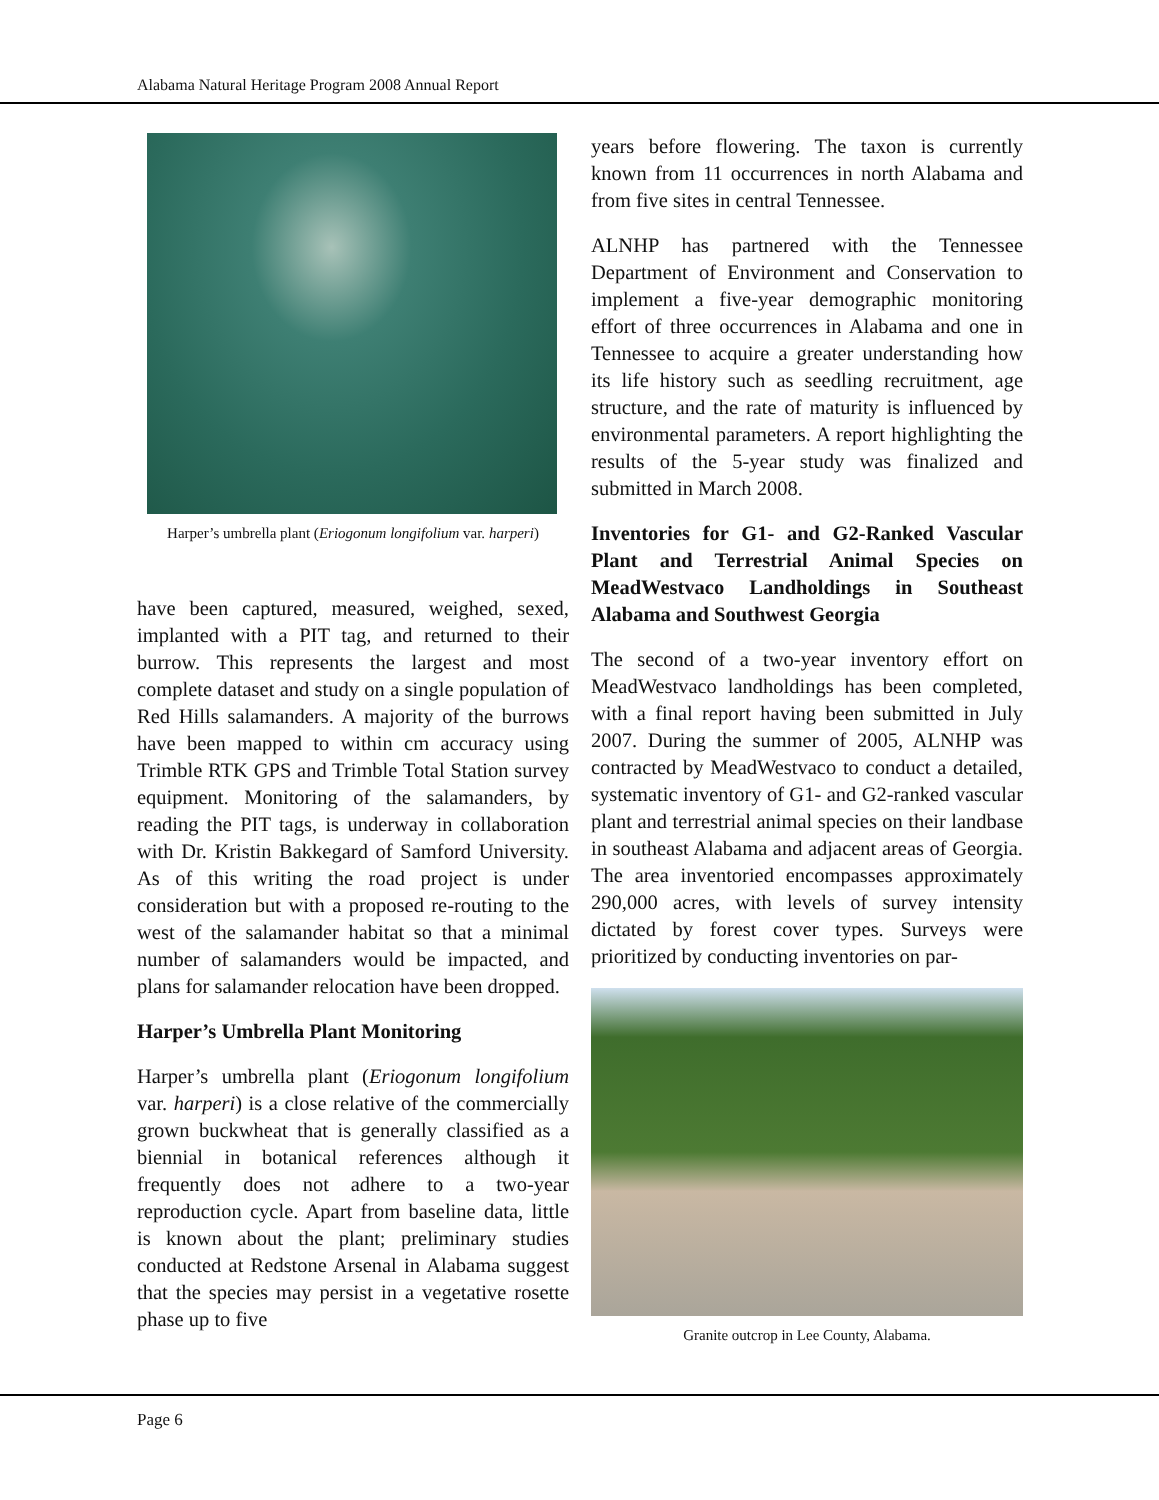Alabama Natural Heritage Program 2008 Annual Report
Harper’s umbrella plant (Eriogonum longifolium var. harperi)
have been captured, measured, weighed, sexed, implanted with a PIT tag, and returned to their burrow. This represents the largest and most complete dataset and study on a single population of Red Hills salamanders. A majority of the burrows have been mapped to within cm accuracy using Trimble RTK GPS and Trimble Total Station survey equipment. Monitoring of the salamanders, by reading the PIT tags, is underway in collaboration with Dr. Kristin Bakkegard of Samford University. As of this writing the road project is under consideration but with a proposed re-routing to the west of the salamander habitat so that a minimal number of salamanders would be impacted, and plans for salamander relocation have been dropped.
Harper’s Umbrella Plant Monitoring
Harper’s umbrella plant (Eriogonum longifolium var. harperi) is a close relative of the commercially grown buckwheat that is generally classified as a biennial in botanical references although it frequently does not adhere to a two-year reproduction cycle. Apart from baseline data, little is known about the plant; preliminary studies conducted at Redstone Arsenal in Alabama suggest that the species may persist in a vegetative rosette phase up to five
years before flowering. The taxon is currently known from 11 occurrences in north Alabama and from five sites in central Tennessee.
ALNHP has partnered with the Tennessee Department of Environment and Conservation to implement a five-year demographic monitoring effort of three occurrences in Alabama and one in Tennessee to acquire a greater understanding how its life history such as seedling recruitment, age structure, and the rate of maturity is influenced by environmental parameters. A report highlighting the results of the 5-year study was finalized and submitted in March 2008.
Inventories for G1- and G2-Ranked Vascular Plant and Terrestrial Animal Species on MeadWestvaco Landholdings in Southeast Alabama and Southwest Georgia
The second of a two-year inventory effort on MeadWestvaco landholdings has been completed, with a final report having been submitted in July 2007. During the summer of 2005, ALNHP was contracted by MeadWestvaco to conduct a detailed, systematic inventory of G1- and G2-ranked vascular plant and terrestrial animal species on their landbase in southeast Alabama and adjacent areas of Georgia. The area inventoried encompasses approximately 290,000 acres, with levels of survey intensity dictated by forest cover types. Surveys were prioritized by conducting inventories on par-
Granite outcrop in Lee County, Alabama.
Page 6